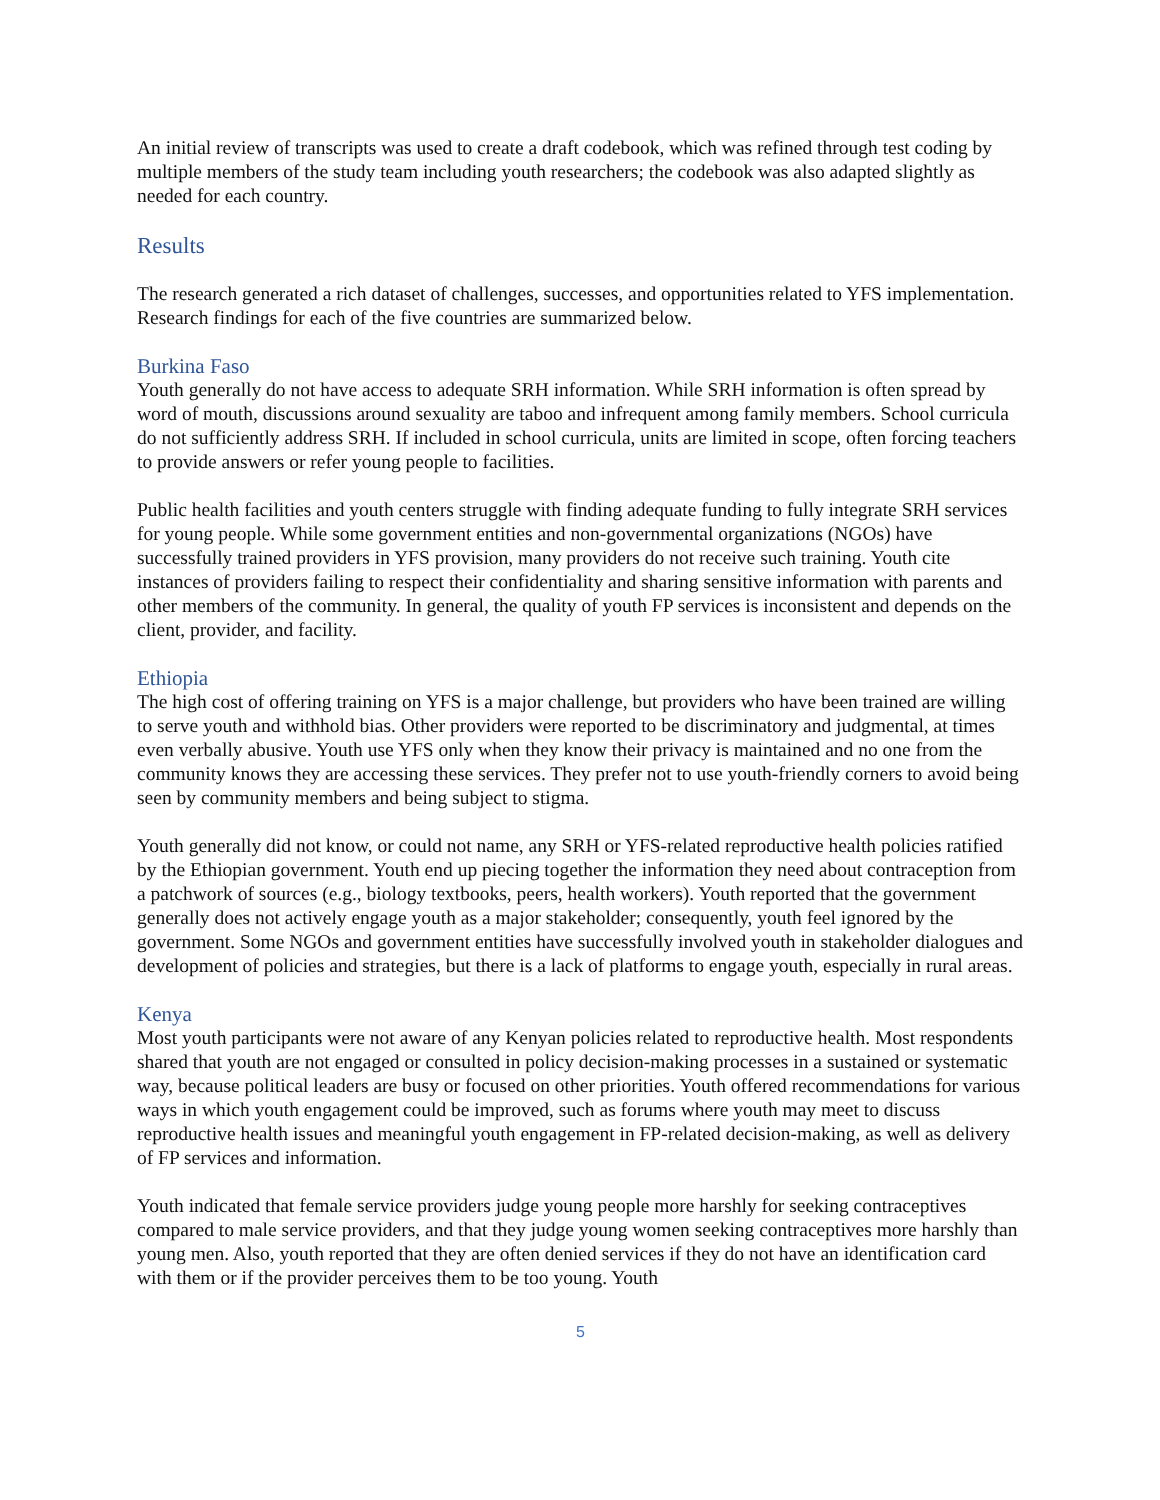An initial review of transcripts was used to create a draft codebook, which was refined through test coding by multiple members of the study team including youth researchers; the codebook was also adapted slightly as needed for each country.
Results
The research generated a rich dataset of challenges, successes, and opportunities related to YFS implementation. Research findings for each of the five countries are summarized below.
Burkina Faso
Youth generally do not have access to adequate SRH information. While SRH information is often spread by word of mouth, discussions around sexuality are taboo and infrequent among family members. School curricula do not sufficiently address SRH. If included in school curricula, units are limited in scope, often forcing teachers to provide answers or refer young people to facilities.
Public health facilities and youth centers struggle with finding adequate funding to fully integrate SRH services for young people. While some government entities and non-governmental organizations (NGOs) have successfully trained providers in YFS provision, many providers do not receive such training. Youth cite instances of providers failing to respect their confidentiality and sharing sensitive information with parents and other members of the community. In general, the quality of youth FP services is inconsistent and depends on the client, provider, and facility.
Ethiopia
The high cost of offering training on YFS is a major challenge, but providers who have been trained are willing to serve youth and withhold bias. Other providers were reported to be discriminatory and judgmental, at times even verbally abusive. Youth use YFS only when they know their privacy is maintained and no one from the community knows they are accessing these services. They prefer not to use youth-friendly corners to avoid being seen by community members and being subject to stigma.
Youth generally did not know, or could not name, any SRH or YFS-related reproductive health policies ratified by the Ethiopian government. Youth end up piecing together the information they need about contraception from a patchwork of sources (e.g., biology textbooks, peers, health workers). Youth reported that the government generally does not actively engage youth as a major stakeholder; consequently, youth feel ignored by the government. Some NGOs and government entities have successfully involved youth in stakeholder dialogues and development of policies and strategies, but there is a lack of platforms to engage youth, especially in rural areas.
Kenya
Most youth participants were not aware of any Kenyan policies related to reproductive health. Most respondents shared that youth are not engaged or consulted in policy decision-making processes in a sustained or systematic way, because political leaders are busy or focused on other priorities. Youth offered recommendations for various ways in which youth engagement could be improved, such as forums where youth may meet to discuss reproductive health issues and meaningful youth engagement in FP-related decision-making, as well as delivery of FP services and information.
Youth indicated that female service providers judge young people more harshly for seeking contraceptives compared to male service providers, and that they judge young women seeking contraceptives more harshly than young men. Also, youth reported that they are often denied services if they do not have an identification card with them or if the provider perceives them to be too young. Youth
5